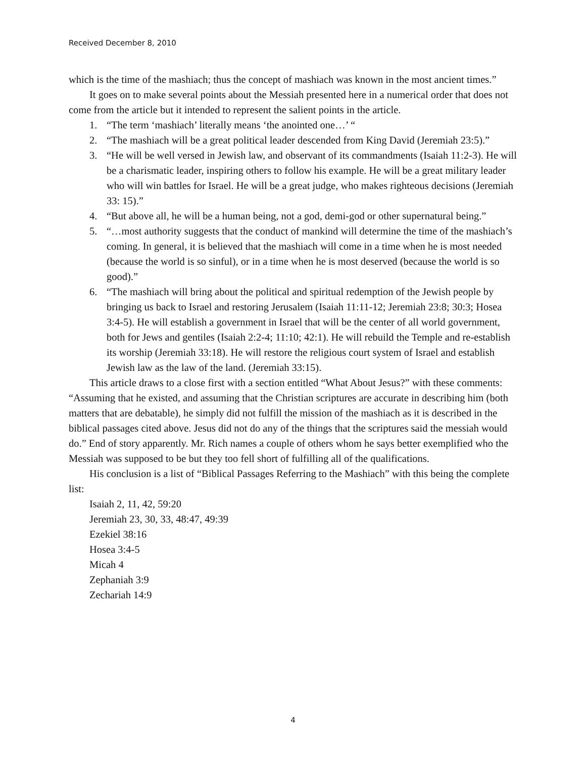Received December 8, 2010
which is the time of the mashiach; thus the concept of mashiach was known in the most ancient times.”
It goes on to make several points about the Messiah presented here in a numerical order that does not come from the article but it intended to represent the salient points in the article.
1. “The term ‘mashiach’ literally means ‘the anointed one…’ “
2. “The mashiach will be a great political leader descended from King David (Jeremiah 23:5).”
3. “He will be well versed in Jewish law, and observant of its commandments (Isaiah 11:2-3). He will be a charismatic leader, inspiring others to follow his example. He will be a great military leader who will win battles for Israel. He will be a great judge, who makes righteous decisions (Jeremiah 33: 15).”
4. “But above all, he will be a human being, not a god, demi-god or other supernatural being.”
5. “…most authority suggests that the conduct of mankind will determine the time of the mashiach’s coming. In general, it is believed that the mashiach will come in a time when he is most needed (because the world is so sinful), or in a time when he is most deserved (because the world is so good).”
6. “The mashiach will bring about the political and spiritual redemption of the Jewish people by bringing us back to Israel and restoring Jerusalem (Isaiah 11:11-12; Jeremiah 23:8; 30:3; Hosea 3:4-5). He will establish a government in Israel that will be the center of all world government, both for Jews and gentiles (Isaiah 2:2-4; 11:10; 42:1). He will rebuild the Temple and re-establish its worship (Jeremiah 33:18). He will restore the religious court system of Israel and establish Jewish law as the law of the land. (Jeremiah 33:15).
This article draws to a close first with a section entitled “What About Jesus?” with these comments: “Assuming that he existed, and assuming that the Christian scriptures are accurate in describing him (both matters that are debatable), he simply did not fulfill the mission of the mashiach as it is described in the biblical passages cited above. Jesus did not do any of the things that the scriptures said the messiah would do.” End of story apparently. Mr. Rich names a couple of others whom he says better exemplified who the Messiah was supposed to be but they too fell short of fulfilling all of the qualifications.
His conclusion is a list of “Biblical Passages Referring to the Mashiach” with this being the complete list:
Isaiah 2, 11, 42, 59:20
Jeremiah 23, 30, 33, 48:47, 49:39
Ezekiel 38:16
Hosea 3:4-5
Micah 4
Zephaniah 3:9
Zechariah 14:9
4